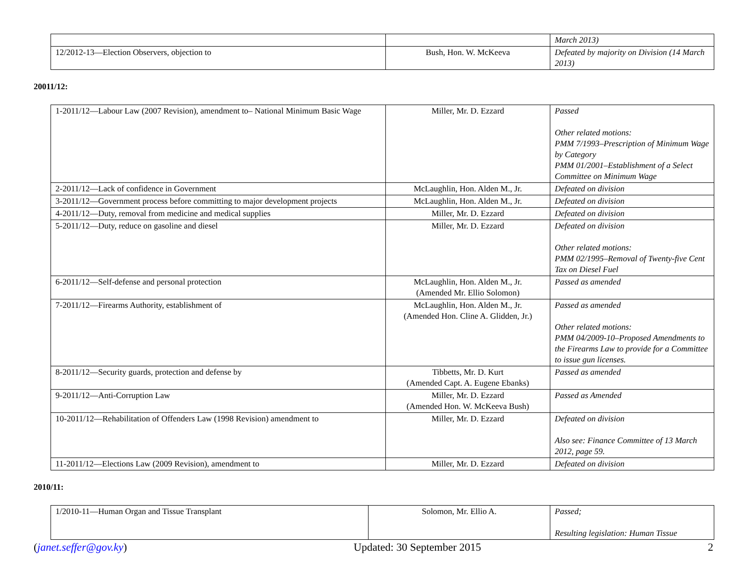| | | March 2013) |
| 12/2012-13—Election Observers, objection to | Bush, Hon. W. McKeeva | Defeated by majority on Division (14 March 2013) |
20011/12:
| 1-2011/12—Labour Law (2007 Revision), amendment to– National Minimum Basic Wage | Miller, Mr. D. Ezzard | Passed Other related motions: PMM 7/1993–Prescription of Minimum Wage by Category PMM 01/2001–Establishment of a Select Committee on Minimum Wage |
| 2-2011/12—Lack of confidence in Government | McLaughlin, Hon. Alden M., Jr. | Defeated on division |
| 3-2011/12—Government process before committing to major development projects | McLaughlin, Hon. Alden M., Jr. | Defeated on division |
| 4-2011/12—Duty, removal from medicine and medical supplies | Miller, Mr. D. Ezzard | Defeated on division |
| 5-2011/12—Duty, reduce on gasoline and diesel | Miller, Mr. D. Ezzard | Defeated on division Other related motions: PMM 02/1995–Removal of Twenty-five Cent Tax on Diesel Fuel |
| 6-2011/12—Self-defense and personal protection | McLaughlin, Hon. Alden M., Jr. (Amended Mr. Ellio Solomon) | Passed as amended |
| 7-2011/12—Firearms Authority, establishment of | McLaughlin, Hon. Alden M., Jr. (Amended Hon. Cline A. Glidden, Jr.) | Passed as amended Other related motions: PMM 04/2009-10–Proposed Amendments to the Firearms Law to provide for a Committee to issue gun licenses. |
| 8-2011/12—Security guards, protection and defense by | Tibbetts, Mr. D. Kurt (Amended Capt. A. Eugene Ebanks) | Passed as amended |
| 9-2011/12—Anti-Corruption Law | Miller, Mr. D. Ezzard (Amended Hon. W. McKeeva Bush) | Passed as Amended |
| 10-2011/12—Rehabilitation of Offenders Law (1998 Revision) amendment to | Miller, Mr. D. Ezzard | Defeated on division Also see: Finance Committee of 13 March 2012, page 59. |
| 11-2011/12—Elections Law (2009 Revision), amendment to | Miller, Mr. D. Ezzard | Defeated on division |
2010/11:
| 1/2010-11—Human Organ and Tissue Transplant | Solomon, Mr. Ellio A. | Passed; Resulting legislation: Human Tissue |
(janet.seffer@gov.ky) Updated: 30 September 2015 2